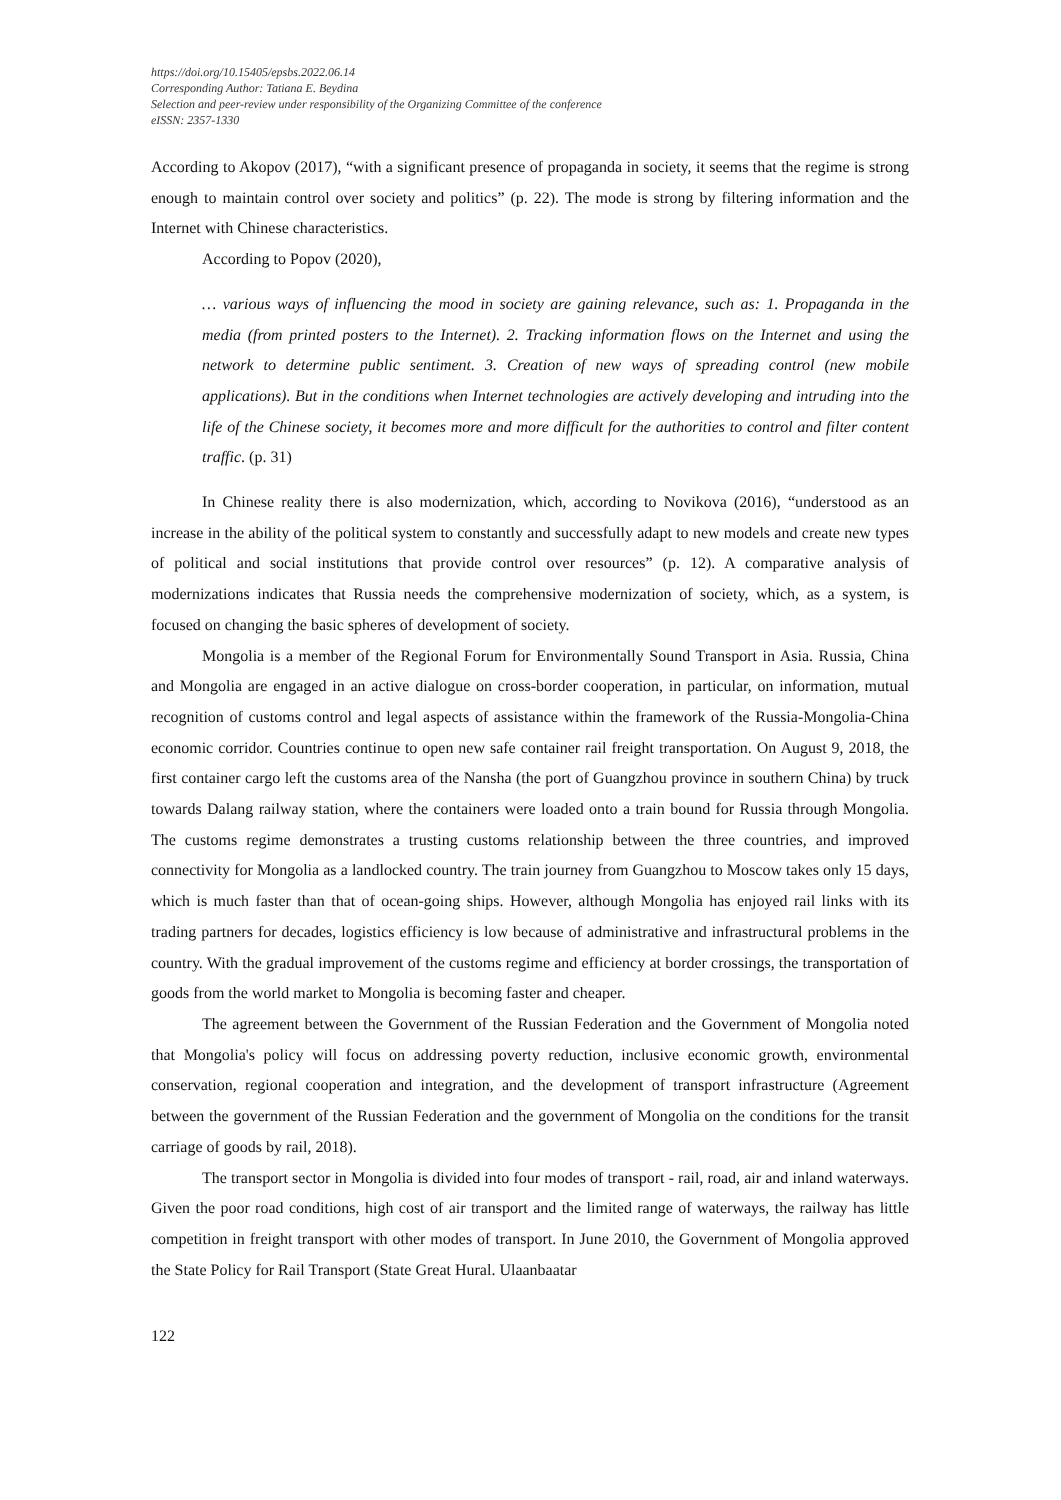https://doi.org/10.15405/epsbs.2022.06.14
Corresponding Author: Tatiana E. Beydina
Selection and peer-review under responsibility of the Organizing Committee of the conference
eISSN: 2357-1330
According to Akopov (2017), “with a significant presence of propaganda in society, it seems that the regime is strong enough to maintain control over society and politics” (p. 22). The mode is strong by filtering information and the Internet with Chinese characteristics.
According to Popov (2020),
… various ways of influencing the mood in society are gaining relevance, such as: 1. Propaganda in the media (from printed posters to the Internet). 2. Tracking information flows on the Internet and using the network to determine public sentiment. 3. Creation of new ways of spreading control (new mobile applications). But in the conditions when Internet technologies are actively developing and intruding into the life of the Chinese society, it becomes more and more difficult for the authorities to control and filter content traffic. (p. 31)
In Chinese reality there is also modernization, which, according to Novikova (2016), “understood as an increase in the ability of the political system to constantly and successfully adapt to new models and create new types of political and social institutions that provide control over resources” (p. 12). A comparative analysis of modernizations indicates that Russia needs the comprehensive modernization of society, which, as a system, is focused on changing the basic spheres of development of society.
Mongolia is a member of the Regional Forum for Environmentally Sound Transport in Asia. Russia, China and Mongolia are engaged in an active dialogue on cross-border cooperation, in particular, on information, mutual recognition of customs control and legal aspects of assistance within the framework of the Russia-Mongolia-China economic corridor. Countries continue to open new safe container rail freight transportation. On August 9, 2018, the first container cargo left the customs area of the Nansha (the port of Guangzhou province in southern China) by truck towards Dalang railway station, where the containers were loaded onto a train bound for Russia through Mongolia. The customs regime demonstrates a trusting customs relationship between the three countries, and improved connectivity for Mongolia as a landlocked country. The train journey from Guangzhou to Moscow takes only 15 days, which is much faster than that of ocean-going ships. However, although Mongolia has enjoyed rail links with its trading partners for decades, logistics efficiency is low because of administrative and infrastructural problems in the country. With the gradual improvement of the customs regime and efficiency at border crossings, the transportation of goods from the world market to Mongolia is becoming faster and cheaper.
The agreement between the Government of the Russian Federation and the Government of Mongolia noted that Mongolia's policy will focus on addressing poverty reduction, inclusive economic growth, environmental conservation, regional cooperation and integration, and the development of transport infrastructure (Agreement between the government of the Russian Federation and the government of Mongolia on the conditions for the transit carriage of goods by rail, 2018).
The transport sector in Mongolia is divided into four modes of transport - rail, road, air and inland waterways. Given the poor road conditions, high cost of air transport and the limited range of waterways, the railway has little competition in freight transport with other modes of transport. In June 2010, the Government of Mongolia approved the State Policy for Rail Transport (State Great Hural. Ulaanbaatar
122